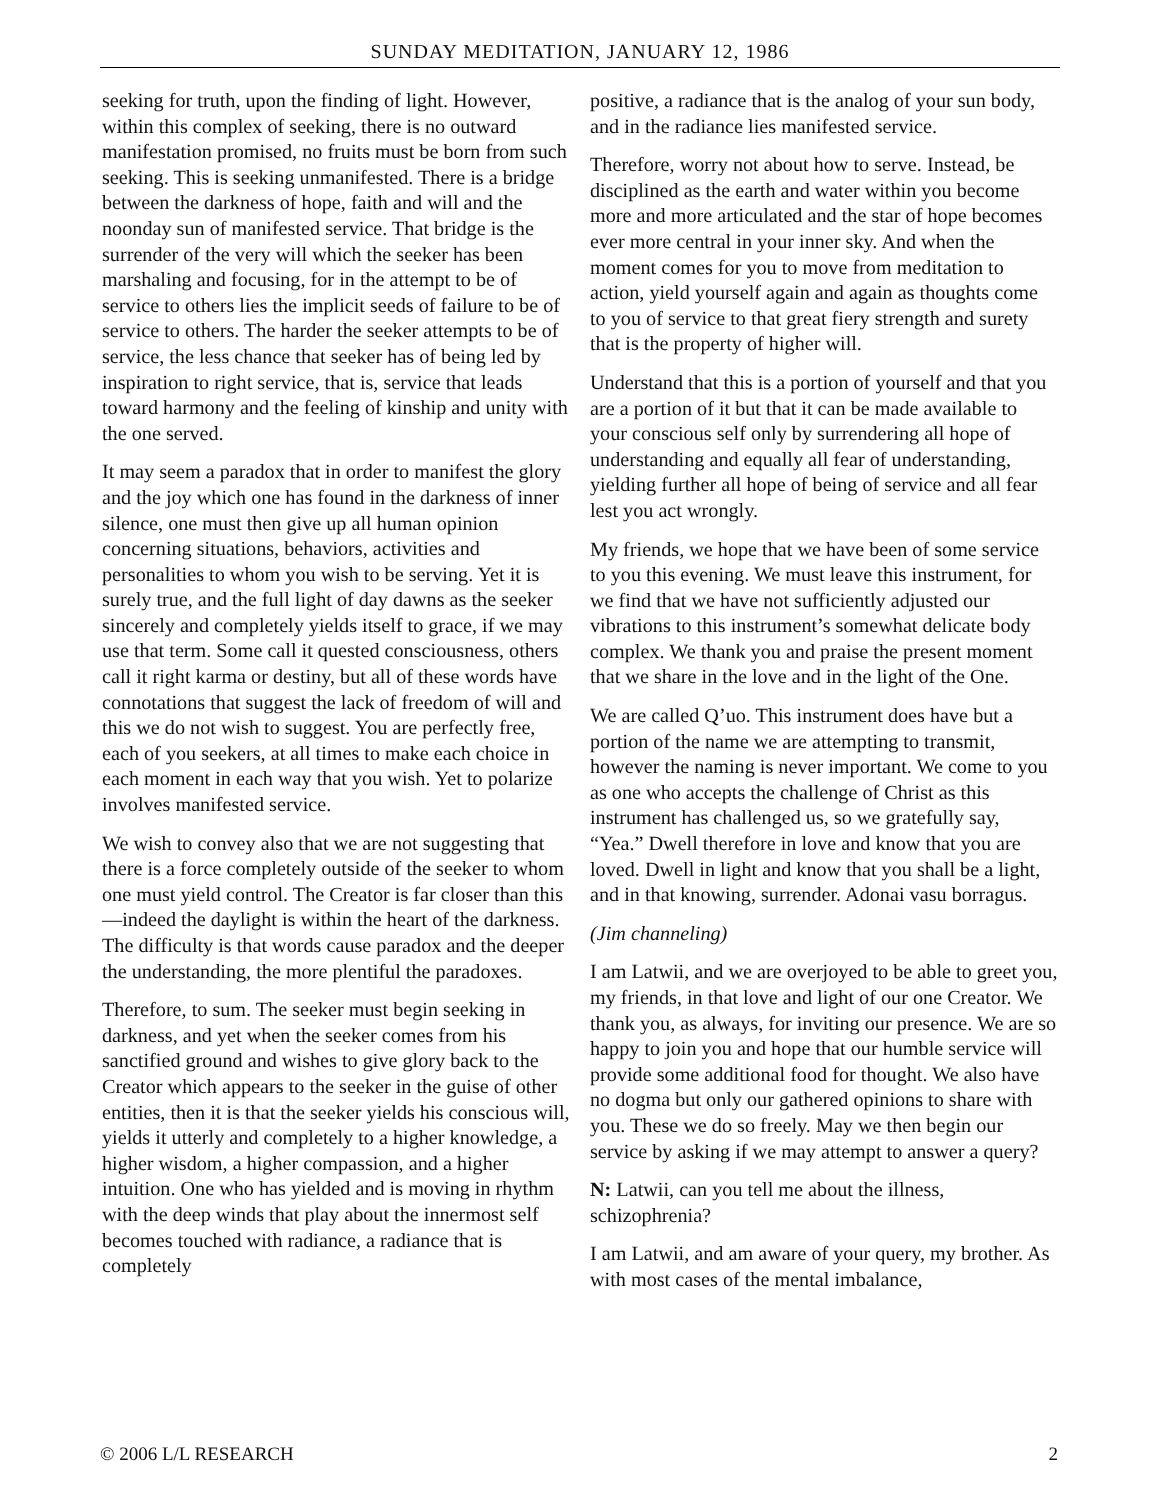SUNDAY MEDITATION, JANUARY 12, 1986
seeking for truth, upon the finding of light. However, within this complex of seeking, there is no outward manifestation promised, no fruits must be born from such seeking. This is seeking unmanifested. There is a bridge between the darkness of hope, faith and will and the noonday sun of manifested service. That bridge is the surrender of the very will which the seeker has been marshaling and focusing, for in the attempt to be of service to others lies the implicit seeds of failure to be of service to others. The harder the seeker attempts to be of service, the less chance that seeker has of being led by inspiration to right service, that is, service that leads toward harmony and the feeling of kinship and unity with the one served.
It may seem a paradox that in order to manifest the glory and the joy which one has found in the darkness of inner silence, one must then give up all human opinion concerning situations, behaviors, activities and personalities to whom you wish to be serving. Yet it is surely true, and the full light of day dawns as the seeker sincerely and completely yields itself to grace, if we may use that term. Some call it quested consciousness, others call it right karma or destiny, but all of these words have connotations that suggest the lack of freedom of will and this we do not wish to suggest. You are perfectly free, each of you seekers, at all times to make each choice in each moment in each way that you wish. Yet to polarize involves manifested service.
We wish to convey also that we are not suggesting that there is a force completely outside of the seeker to whom one must yield control. The Creator is far closer than this—indeed the daylight is within the heart of the darkness. The difficulty is that words cause paradox and the deeper the understanding, the more plentiful the paradoxes.
Therefore, to sum. The seeker must begin seeking in darkness, and yet when the seeker comes from his sanctified ground and wishes to give glory back to the Creator which appears to the seeker in the guise of other entities, then it is that the seeker yields his conscious will, yields it utterly and completely to a higher knowledge, a higher wisdom, a higher compassion, and a higher intuition. One who has yielded and is moving in rhythm with the deep winds that play about the innermost self becomes touched with radiance, a radiance that is completely
positive, a radiance that is the analog of your sun body, and in the radiance lies manifested service.
Therefore, worry not about how to serve. Instead, be disciplined as the earth and water within you become more and more articulated and the star of hope becomes ever more central in your inner sky. And when the moment comes for you to move from meditation to action, yield yourself again and again as thoughts come to you of service to that great fiery strength and surety that is the property of higher will.
Understand that this is a portion of yourself and that you are a portion of it but that it can be made available to your conscious self only by surrendering all hope of understanding and equally all fear of understanding, yielding further all hope of being of service and all fear lest you act wrongly.
My friends, we hope that we have been of some service to you this evening. We must leave this instrument, for we find that we have not sufficiently adjusted our vibrations to this instrument’s somewhat delicate body complex. We thank you and praise the present moment that we share in the love and in the light of the One.
We are called Q’uo. This instrument does have but a portion of the name we are attempting to transmit, however the naming is never important. We come to you as one who accepts the challenge of Christ as this instrument has challenged us, so we gratefully say, “Yea.” Dwell therefore in love and know that you are loved. Dwell in light and know that you shall be a light, and in that knowing, surrender. Adonai vasu borragus.
(Jim channeling)
I am Latwii, and we are overjoyed to be able to greet you, my friends, in that love and light of our one Creator. We thank you, as always, for inviting our presence. We are so happy to join you and hope that our humble service will provide some additional food for thought. We also have no dogma but only our gathered opinions to share with you. These we do so freely. May we then begin our service by asking if we may attempt to answer a query?
N: Latwii, can you tell me about the illness, schizophrenia?
I am Latwii, and am aware of your query, my brother. As with most cases of the mental imbalance,
© 2006 L/L RESEARCH 2